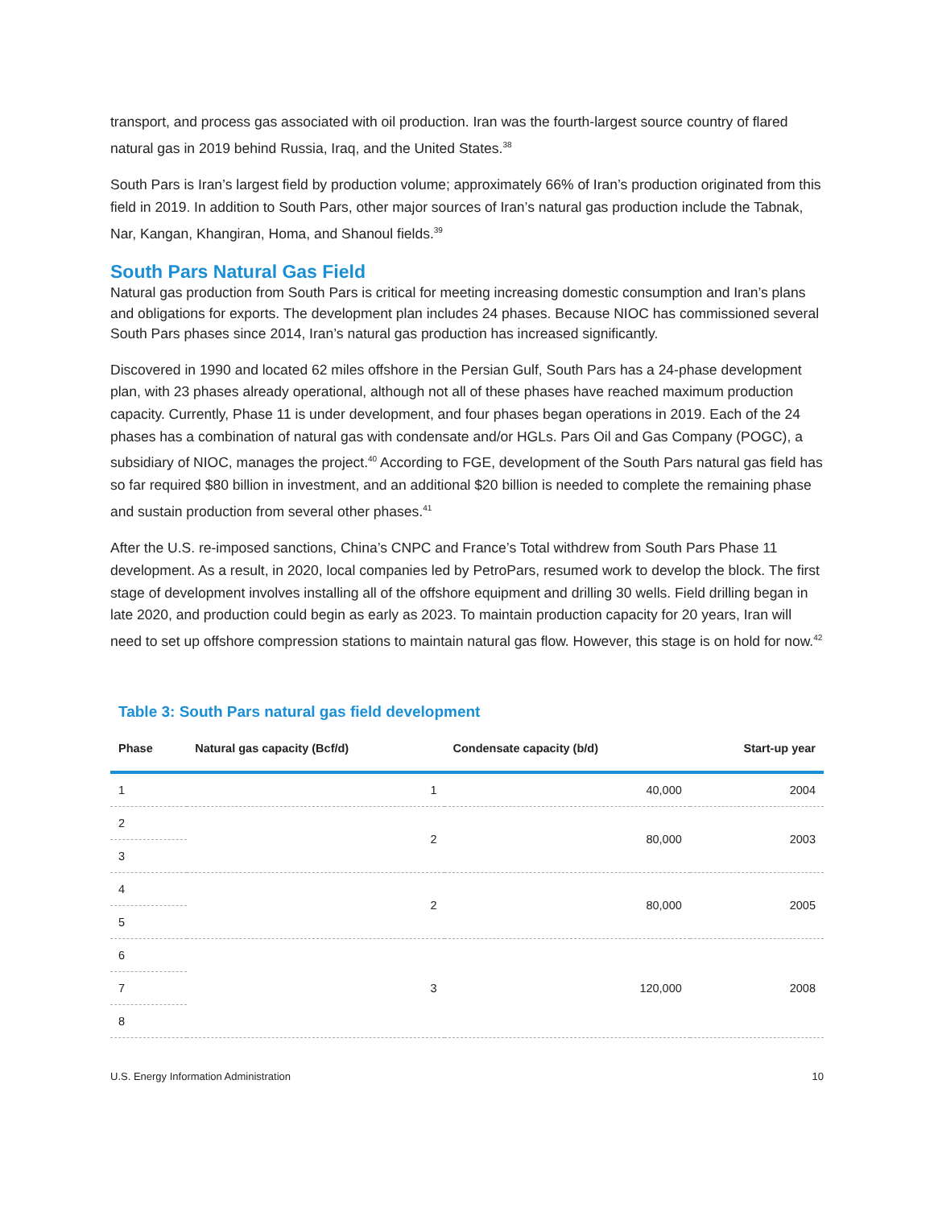transport, and process gas associated with oil production. Iran was the fourth-largest source country of flared natural gas in 2019 behind Russia, Iraq, and the United States.<sup>38</sup>
South Pars is Iran’s largest field by production volume; approximately 66% of Iran’s production originated from this field in 2019. In addition to South Pars, other major sources of Iran’s natural gas production include the Tabnak, Nar, Kangan, Khangiran, Homa, and Shanoul fields.<sup>39</sup>
South Pars Natural Gas Field
Natural gas production from South Pars is critical for meeting increasing domestic consumption and Iran’s plans and obligations for exports. The development plan includes 24 phases. Because NIOC has commissioned several South Pars phases since 2014, Iran’s natural gas production has increased significantly.
Discovered in 1990 and located 62 miles offshore in the Persian Gulf, South Pars has a 24-phase development plan, with 23 phases already operational, although not all of these phases have reached maximum production capacity. Currently, Phase 11 is under development, and four phases began operations in 2019. Each of the 24 phases has a combination of natural gas with condensate and/or HGLs. Pars Oil and Gas Company (POGC), a subsidiary of NIOC, manages the project.<sup>40</sup> According to FGE, development of the South Pars natural gas field has so far required $80 billion in investment, and an additional $20 billion is needed to complete the remaining phase and sustain production from several other phases.<sup>41</sup>
After the U.S. re-imposed sanctions, China’s CNPC and France’s Total withdrew from South Pars Phase 11 development. As a result, in 2020, local companies led by PetroPars, resumed work to develop the block. The first stage of development involves installing all of the offshore equipment and drilling 30 wells. Field drilling began in late 2020, and production could begin as early as 2023. To maintain production capacity for 20 years, Iran will need to set up offshore compression stations to maintain natural gas flow. However, this stage is on hold for now.<sup>42</sup>
Table 3: South Pars natural gas field development
| Phase | Natural gas capacity (Bcf/d) | Condensate capacity (b/d) | Start-up year |
| --- | --- | --- | --- |
| 1 | 1 | 40,000 | 2004 |
| 2 | 2 | 80,000 | 2003 |
| 3 | | | |
| 4 | 2 | 80,000 | 2005 |
| 5 | | | |
| 6 | 3 | 120,000 | 2008 |
| 7 | | | |
| 8 | | | |
U.S. Energy Information Administration 10